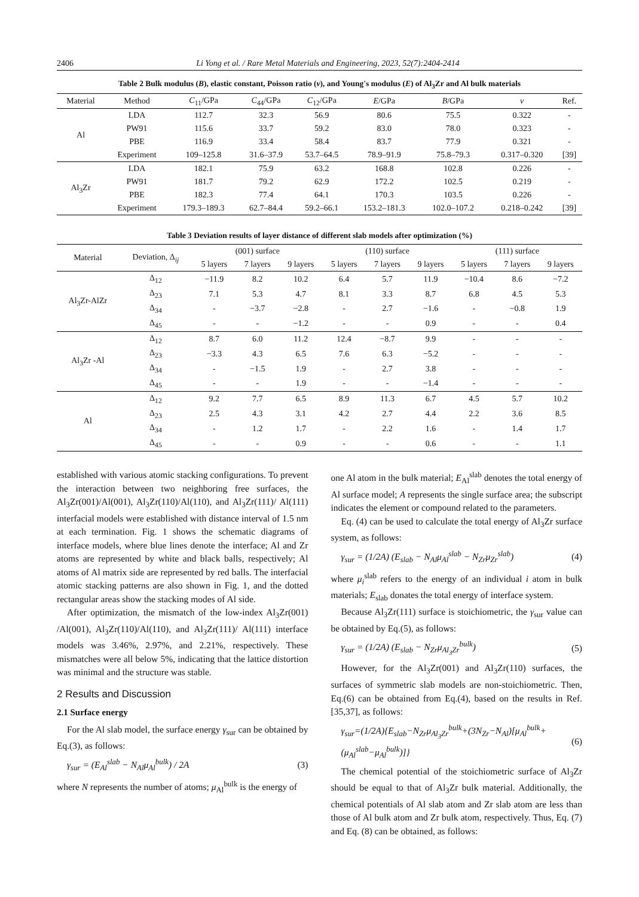2406 Li Yong et al. / Rare Metal Materials and Engineering, 2023, 52(7):2404-2414
Table 2 Bulk modulus (B), elastic constant, Poisson ratio (ν), and Young's modulus (E) of Al<sub>3</sub>Zr and Al bulk materials
| Material | Method | C<sub>11</sub>/GPa | C<sub>44</sub>/GPa | C<sub>12</sub>/GPa | E /GPa | B /GPa | ν | Ref. |
| --- | --- | --- | --- | --- | --- | --- | --- | --- |
| Al | LDA | 112.7 | 32.3 | 56.9 | 80.6 | 75.5 | 0.322 | - |
| | PW91 | 115.6 | 33.7 | 59.2 | 83.0 | 78.0 | 0.323 | - |
| | PBE | 116.9 | 33.4 | 58.4 | 83.7 | 77.9 | 0.321 | - |
| | Experiment | 109–125.8 | 31.6–37.9 | 53.7–64.5 | 78.9–91.9 | 75.8–79.3 | 0.317–0.320 | [39] |
| Al<sub>3</sub>Zr | LDA | 182.1 | 75.9 | 63.2 | 168.8 | 102.8 | 0.226 | - |
| | PW91 | 181.7 | 79.2 | 62.9 | 172.2 | 102.5 | 0.219 | - |
| | PBE | 182.3 | 77.4 | 64.1 | 170.3 | 103.5 | 0.226 | - |
| | Experiment | 179.3–189.3 | 62.7–84.4 | 59.2–66.1 | 153.2–181.3 | 102.0–107.2 | 0.218–0.242 | [39] |
Table 3 Deviation results of layer distance of different slab models after optimization (%)
| Material | Deviation, Δ<sub>ij</sub> | (001) surface | | | (110) surface | | | (111) surface | | |
| --- | --- | --- | --- | --- | --- | --- | --- | --- | --- | --- |
| | | 5 layers | 7 layers | 9 layers | 5 layers | 7 layers | 9 layers | 5 layers | 7 layers | 9 layers |
| Al<sub>3</sub>Zr-AlZr | Δ<sub>12</sub> | −11.9 | 8.2 | 10.2 | 6.4 | 5.7 | 11.9 | −10.4 | 8.6 | −7.2 |
| | Δ<sub>23</sub> | 7.1 | 5.3 | 4.7 | 8.1 | 3.3 | 8.7 | 6.8 | 4.5 | 5.3 |
| | Δ<sub>34</sub> | - | −3.7 | −2.8 | - | 2.7 | −1.6 | - | −0.8 | 1.9 |
| | Δ<sub>45</sub> | - | - | −1.2 | - | - | 0.9 | - | - | 0.4 |
| Al<sub>3</sub>Zr -Al | Δ<sub>12</sub> | 8.7 | 6.0 | 11.2 | 12.4 | −8.7 | 9.9 | - | - | - |
| | Δ<sub>23</sub> | −3.3 | 4.3 | 6.5 | 7.6 | 6.3 | −5.2 | - | - | - |
| | Δ<sub>34</sub> | - | −1.5 | 1.9 | - | 2.7 | 3.8 | - | - | - |
| | Δ<sub>45</sub> | - | - | 1.9 | - | - | −1.4 | - | - | - |
| Al | Δ<sub>12</sub> | 9.2 | 7.7 | 6.5 | 8.9 | 11.3 | 6.7 | 4.5 | 5.7 | 10.2 |
| | Δ<sub>23</sub> | 2.5 | 4.3 | 3.1 | 4.2 | 2.7 | 4.4 | 2.2 | 3.6 | 8.5 |
| | Δ<sub>34</sub> | - | 1.2 | 1.7 | - | 2.2 | 1.6 | - | 1.4 | 1.7 |
| | Δ<sub>45</sub> | - | - | 0.9 | - | - | 0.6 | - | - | 1.1 |
established with various atomic stacking configurations. To prevent the interaction between two neighboring free surfaces, the Al<sub>3</sub>Zr(001)/Al(001), Al<sub>3</sub>Zr(110)/Al(110), and Al<sub>3</sub>Zr(111)/ Al(111) interfacial models were established with distance interval of 1.5 nm at each termination. Fig. 1 shows the schematic diagrams of interface models, where blue lines denote the interface; Al and Zr atoms are represented by white and black balls, respectively; Al atoms of Al matrix side are represented by red balls. The interfacial atomic stacking patterns are also shown in Fig. 1, and the dotted rectangular areas show the stacking modes of Al side.
After optimization, the mismatch of the low-index Al<sub>3</sub>Zr(001) /Al(001), Al<sub>3</sub>Zr(110)/Al(110), and Al<sub>3</sub>Zr(111)/ Al(111) interface models was 3.46%, 2.97%, and 2.21%, respectively. These mismatches were all below 5%, indicating that the lattice distortion was minimal and the structure was stable.
2 Results and Discussion
2.1 Surface energy
For the Al slab model, the surface energy γ<sub>sur</sub> can be obtained by Eq.(3), as follows:
γ<sub>sur</sub> = (E<sub>Al</sub><sup>slab</sup> − N<sub>Al</sub>μ<sub>Al</sub><sup>bulk</sup>) / 2A (3)
where N represents the number of atoms; μ<sub>Al</sub><sup>bulk</sup> is the energy of
one Al atom in the bulk material; E<sub>Al</sub><sup>slab</sup> denotes the total energy of Al surface model; A represents the single surface area; the subscript indicates the element or compound related to the parameters.
Eq. (4) can be used to calculate the total energy of Al<sub>3</sub>Zr surface system, as follows:
γ<sub>sur</sub> = (1/2A) (E<sub>slab</sub> − N<sub>Al</sub>μ<sub>Al</sub><sup>slab</sup> − N<sub>Zr</sub>μ<sub>Zr</sub><sup>slab</sup>) (4)
where μ<sub>i</sub><sup>slab</sup> refers to the energy of an individual i atom in bulk materials; E<sub>slab</sub> donates the total energy of interface system.
Because Al<sub>3</sub>Zr(111) surface is stoichiometric, the γ<sub>sur</sub> value can be obtained by Eq.(5), as follows:
γ<sub>sur</sub> = (1/2A) (E<sub>slab</sub> − N<sub>Zr</sub>μ<sub>Al<sub>3</sub>Zr</sub><sup>bulk</sup>) (5)
However, for the Al<sub>3</sub>Zr(001) and Al<sub>3</sub>Zr(110) surfaces, the surfaces of symmetric slab models are non-stoichiometric. Then, Eq.(6) can be obtained from Eq.(4), based on the results in Ref.[35,37], as follows:
γ<sub>sur</sub>=(1/2A){E<sub>slab</sub>−N<sub>Zr</sub>μ<sub>Al<sub>3</sub>Zr</sub><sup>bulk</sup>+(3N<sub>Zr</sub>−N<sub>Al</sub>)[μ<sub>Al</sub><sup>bulk</sup>+(μ<sub>Al</sub><sup>slab</sup>−μ<sub>Al</sub><sup>bulk</sup>)]} (6)
The chemical potential of the stoichiometric surface of Al<sub>3</sub>Zr should be equal to that of Al<sub>3</sub>Zr bulk material. Additionally, the chemical potentials of Al slab atom and Zr slab atom are less than those of Al bulk atom and Zr bulk atom, respectively. Thus, Eq. (7) and Eq. (8) can be obtained, as follows: